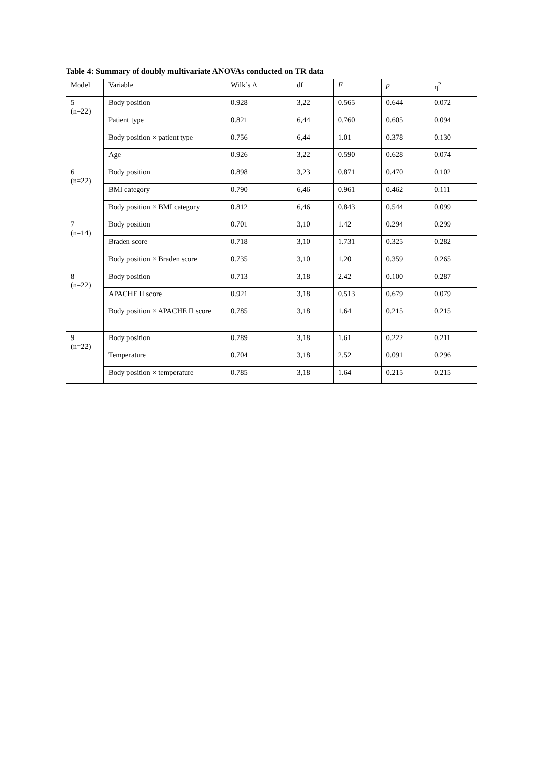Table 4: Summary of doubly multivariate ANOVAs conducted on TR data
| Model | Variable | Wilk’s Λ | df | F | p | η<sup>2</sup> |
| --- | --- | --- | --- | --- | --- | --- |
| 5 (n=22) | Body position | 0.928 | 3,22 | 0.565 | 0.644 | 0.072 |
| | Patient type | 0.821 | 6,44 | 0.760 | 0.605 | 0.094 |
| | Body position × patient type | 0.756 | 6,44 | 1.01 | 0.378 | 0.130 |
| | Age | 0.926 | 3,22 | 0.590 | 0.628 | 0.074 |
| 6 (n=22) | Body position | 0.898 | 3,23 | 0.871 | 0.470 | 0.102 |
| | BMI category | 0.790 | 6,46 | 0.961 | 0.462 | 0.111 |
| | Body position × BMI category | 0.812 | 6,46 | 0.843 | 0.544 | 0.099 |
| 7 (n=14) | Body position | 0.701 | 3,10 | 1.42 | 0.294 | 0.299 |
| | Braden score | 0.718 | 3,10 | 1.731 | 0.325 | 0.282 |
| | Body position × Braden score | 0.735 | 3,10 | 1.20 | 0.359 | 0.265 |
| 8 (n=22) | Body position | 0.713 | 3,18 | 2.42 | 0.100 | 0.287 |
| | APACHE II score | 0.921 | 3,18 | 0.513 | 0.679 | 0.079 |
| | Body position × APACHE II score | 0.785 | 3,18 | 1.64 | 0.215 | 0.215 |
| 9 (n=22) | Body position | 0.789 | 3,18 | 1.61 | 0.222 | 0.211 |
| | Temperature | 0.704 | 3,18 | 2.52 | 0.091 | 0.296 |
| | Body position × temperature | 0.785 | 3,18 | 1.64 | 0.215 | 0.215 |